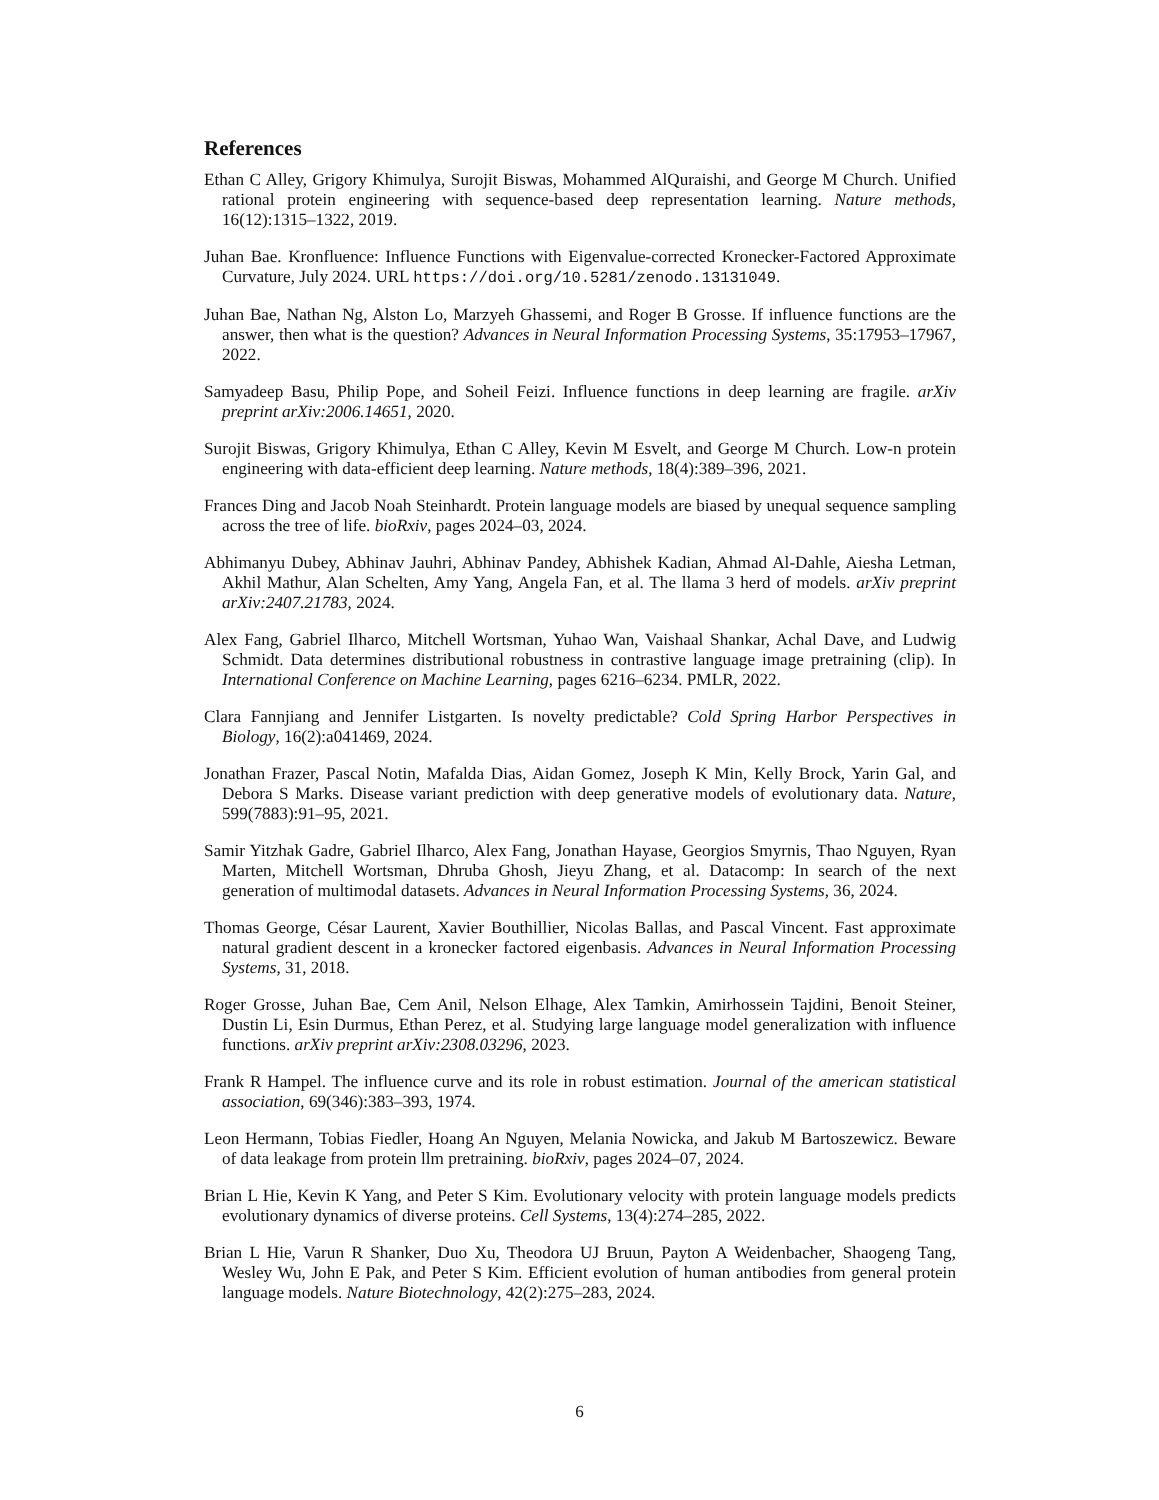References
Ethan C Alley, Grigory Khimulya, Surojit Biswas, Mohammed AlQuraishi, and George M Church. Unified rational protein engineering with sequence-based deep representation learning. Nature methods, 16(12):1315–1322, 2019.
Juhan Bae. Kronfluence: Influence Functions with Eigenvalue-corrected Kronecker-Factored Approximate Curvature, July 2024. URL https://doi.org/10.5281/zenodo.13131049.
Juhan Bae, Nathan Ng, Alston Lo, Marzyeh Ghassemi, and Roger B Grosse. If influence functions are the answer, then what is the question? Advances in Neural Information Processing Systems, 35:17953–17967, 2022.
Samyadeep Basu, Philip Pope, and Soheil Feizi. Influence functions in deep learning are fragile. arXiv preprint arXiv:2006.14651, 2020.
Surojit Biswas, Grigory Khimulya, Ethan C Alley, Kevin M Esvelt, and George M Church. Low-n protein engineering with data-efficient deep learning. Nature methods, 18(4):389–396, 2021.
Frances Ding and Jacob Noah Steinhardt. Protein language models are biased by unequal sequence sampling across the tree of life. bioRxiv, pages 2024–03, 2024.
Abhimanyu Dubey, Abhinav Jauhri, Abhinav Pandey, Abhishek Kadian, Ahmad Al-Dahle, Aiesha Letman, Akhil Mathur, Alan Schelten, Amy Yang, Angela Fan, et al. The llama 3 herd of models. arXiv preprint arXiv:2407.21783, 2024.
Alex Fang, Gabriel Ilharco, Mitchell Wortsman, Yuhao Wan, Vaishaal Shankar, Achal Dave, and Ludwig Schmidt. Data determines distributional robustness in contrastive language image pretraining (clip). In International Conference on Machine Learning, pages 6216–6234. PMLR, 2022.
Clara Fannjiang and Jennifer Listgarten. Is novelty predictable? Cold Spring Harbor Perspectives in Biology, 16(2):a041469, 2024.
Jonathan Frazer, Pascal Notin, Mafalda Dias, Aidan Gomez, Joseph K Min, Kelly Brock, Yarin Gal, and Debora S Marks. Disease variant prediction with deep generative models of evolutionary data. Nature, 599(7883):91–95, 2021.
Samir Yitzhak Gadre, Gabriel Ilharco, Alex Fang, Jonathan Hayase, Georgios Smyrnis, Thao Nguyen, Ryan Marten, Mitchell Wortsman, Dhruba Ghosh, Jieyu Zhang, et al. Datacomp: In search of the next generation of multimodal datasets. Advances in Neural Information Processing Systems, 36, 2024.
Thomas George, César Laurent, Xavier Bouthillier, Nicolas Ballas, and Pascal Vincent. Fast approximate natural gradient descent in a kronecker factored eigenbasis. Advances in Neural Information Processing Systems, 31, 2018.
Roger Grosse, Juhan Bae, Cem Anil, Nelson Elhage, Alex Tamkin, Amirhossein Tajdini, Benoit Steiner, Dustin Li, Esin Durmus, Ethan Perez, et al. Studying large language model generalization with influence functions. arXiv preprint arXiv:2308.03296, 2023.
Frank R Hampel. The influence curve and its role in robust estimation. Journal of the american statistical association, 69(346):383–393, 1974.
Leon Hermann, Tobias Fiedler, Hoang An Nguyen, Melania Nowicka, and Jakub M Bartoszewicz. Beware of data leakage from protein llm pretraining. bioRxiv, pages 2024–07, 2024.
Brian L Hie, Kevin K Yang, and Peter S Kim. Evolutionary velocity with protein language models predicts evolutionary dynamics of diverse proteins. Cell Systems, 13(4):274–285, 2022.
Brian L Hie, Varun R Shanker, Duo Xu, Theodora UJ Bruun, Payton A Weidenbacher, Shaogeng Tang, Wesley Wu, John E Pak, and Peter S Kim. Efficient evolution of human antibodies from general protein language models. Nature Biotechnology, 42(2):275–283, 2024.
6